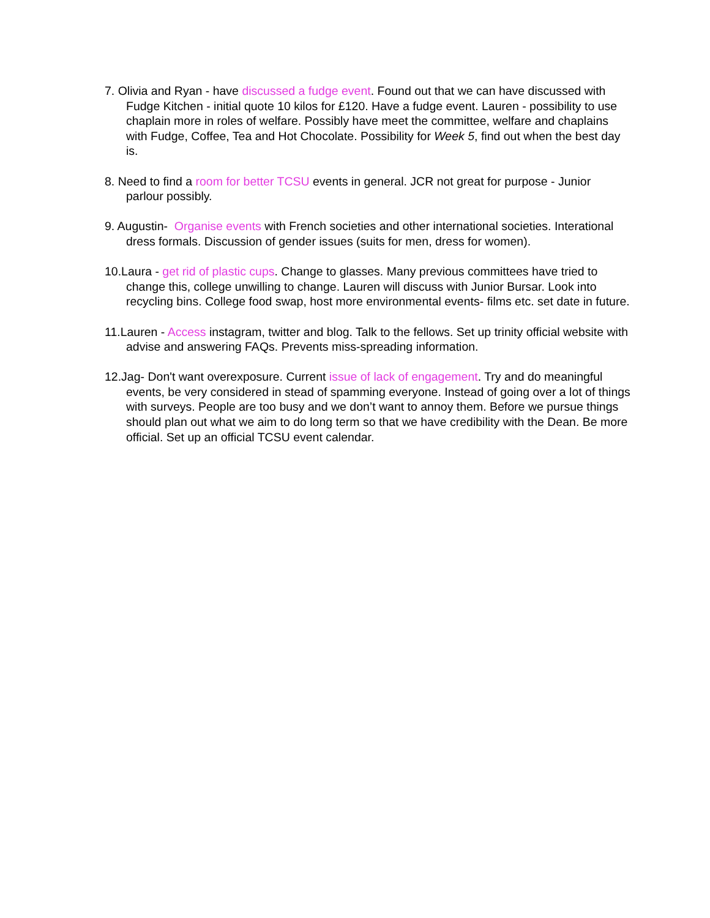7. Olivia and Ryan - have discussed a fudge event. Found out that we can have discussed with Fudge Kitchen - initial quote 10 kilos for £120. Have a fudge event. Lauren - possibility to use chaplain more in roles of welfare. Possibly have meet the committee, welfare and chaplains with Fudge, Coffee, Tea and Hot Chocolate. Possibility for Week 5, find out when the best day is.
8. Need to find a room for better TCSU events in general. JCR not great for purpose - Junior parlour possibly.
9. Augustin- Organise events with French societies and other international societies. Interational dress formals. Discussion of gender issues (suits for men, dress for women).
10.Laura - get rid of plastic cups. Change to glasses. Many previous committees have tried to change this, college unwilling to change. Lauren will discuss with Junior Bursar. Look into recycling bins. College food swap, host more environmental events- films etc. set date in future.
11.Lauren - Access instagram, twitter and blog. Talk to the fellows. Set up trinity official website with advise and answering FAQs. Prevents miss-spreading information.
12.Jag- Don't want overexposure. Current issue of lack of engagement. Try and do meaningful events, be very considered in stead of spamming everyone. Instead of going over a lot of things with surveys. People are too busy and we don’t want to annoy them. Before we pursue things should plan out what we aim to do long term so that we have credibility with the Dean. Be more official. Set up an official TCSU event calendar.